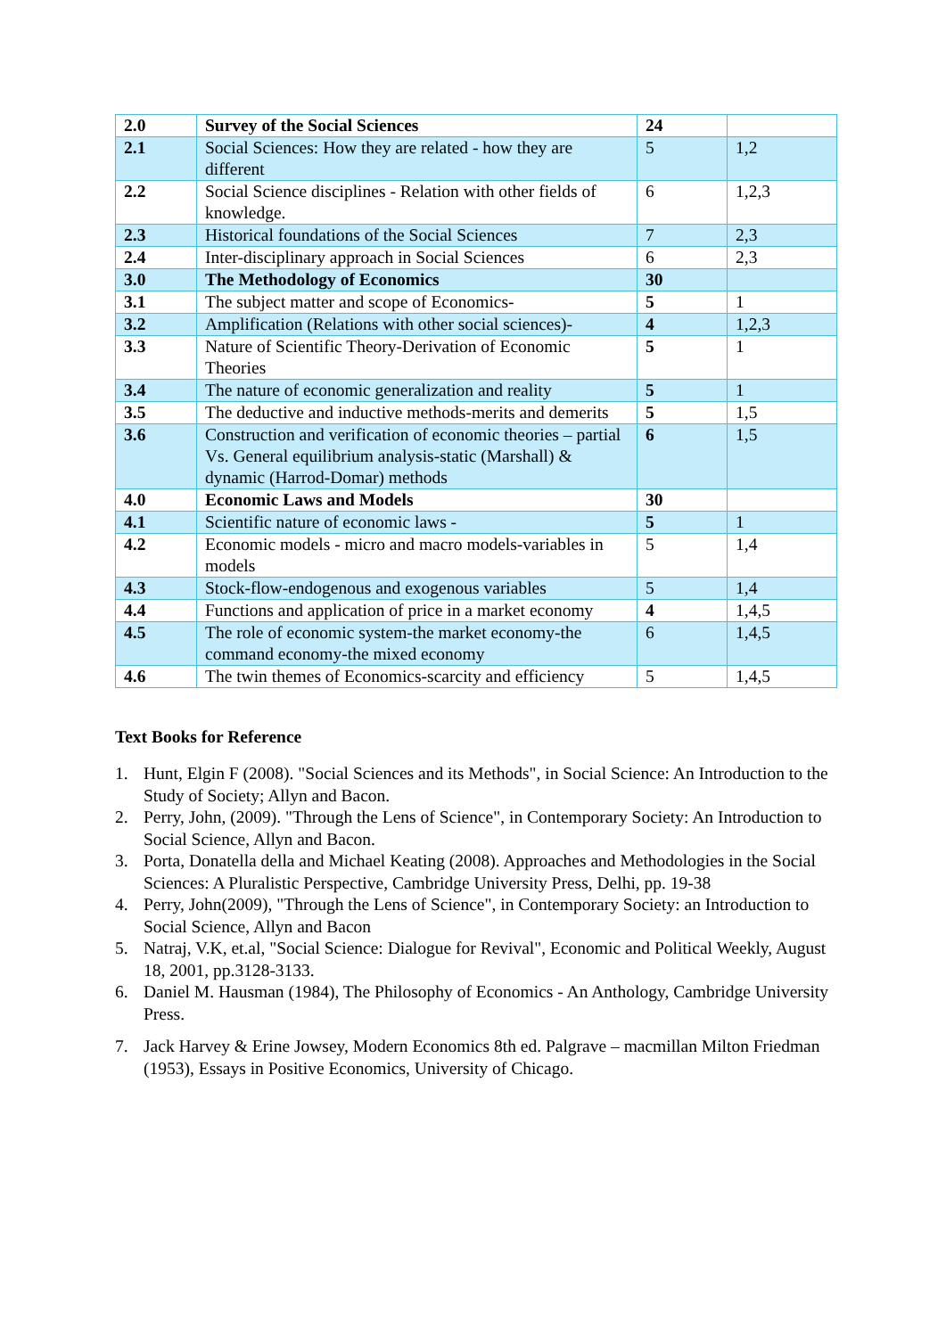| 2.0 | Survey of the Social Sciences | 24 | |
| 2.1 | Social Sciences: How they are related - how they are different | 5 | 1,2 |
| 2.2 | Social Science disciplines - Relation with other fields of knowledge. | 6 | 1,2,3 |
| 2.3 | Historical foundations of the Social Sciences | 7 | 2,3 |
| 2.4 | Inter-disciplinary approach in Social Sciences | 6 | 2,3 |
| 3.0 | The Methodology of Economics | 30 | |
| 3.1 | The subject matter and scope of Economics- | 5 | 1 |
| 3.2 | Amplification (Relations with other social sciences)- | 4 | 1,2,3 |
| 3.3 | Nature of Scientific Theory-Derivation of Economic Theories | 5 | 1 |
| 3.4 | The nature of economic generalization and reality | 5 | 1 |
| 3.5 | The deductive and inductive methods-merits and demerits | 5 | 1,5 |
| 3.6 | Construction and verification of economic theories – partial Vs. General equilibrium analysis-static (Marshall) & dynamic (Harrod-Domar) methods | 6 | 1,5 |
| 4.0 | Economic Laws and Models | 30 | |
| 4.1 | Scientific nature of economic laws - | 5 | 1 |
| 4.2 | Economic models - micro and macro models-variables in models | 5 | 1,4 |
| 4.3 | Stock-flow-endogenous and exogenous variables | 5 | 1,4 |
| 4.4 | Functions and application of price in a market economy | 4 | 1,4,5 |
| 4.5 | The role of economic system-the market economy-the command economy-the mixed economy | 6 | 1,4,5 |
| 4.6 | The twin themes of Economics-scarcity and efficiency | 5 | 1,4,5 |
Text Books for Reference
1. Hunt, Elgin F (2008). "Social Sciences and its Methods", in Social Science: An Introduction to the Study of Society; Allyn and Bacon.
2. Perry, John, (2009). "Through the Lens of Science", in Contemporary Society: An Introduction to Social Science, Allyn and Bacon.
3. Porta, Donatella della and Michael Keating (2008). Approaches and Methodologies in the Social Sciences: A Pluralistic Perspective, Cambridge University Press, Delhi, pp. 19-38
4. Perry, John(2009), "Through the Lens of Science", in Contemporary Society: an Introduction to Social Science, Allyn and Bacon
5. Natraj, V.K, et.al, "Social Science: Dialogue for Revival", Economic and Political Weekly, August 18, 2001, pp.3128-3133.
6. Daniel M. Hausman (1984), The Philosophy of Economics - An Anthology, Cambridge University Press.
7. Jack Harvey & Erine Jowsey, Modern Economics 8th ed. Palgrave – macmillan Milton Friedman (1953), Essays in Positive Economics, University of Chicago.